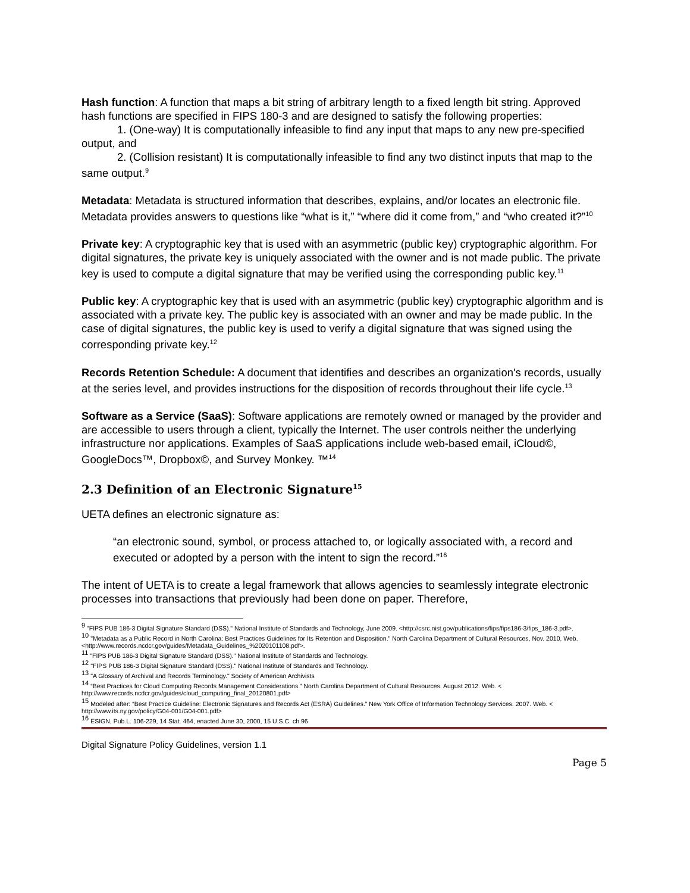Hash function: A function that maps a bit string of arbitrary length to a fixed length bit string. Approved hash functions are specified in FIPS 180-3 and are designed to satisfy the following properties:
1. (One-way) It is computationally infeasible to find any input that maps to any new pre-specified output, and
2. (Collision resistant) It is computationally infeasible to find any two distinct inputs that map to the same output.<sup>9</sup>
Metadata: Metadata is structured information that describes, explains, and/or locates an electronic file. Metadata provides answers to questions like “what is it,” “where did it come from,” and “who created it?”<sup>10</sup>
Private key: A cryptographic key that is used with an asymmetric (public key) cryptographic algorithm. For digital signatures, the private key is uniquely associated with the owner and is not made public. The private key is used to compute a digital signature that may be verified using the corresponding public key.<sup>11</sup>
Public key: A cryptographic key that is used with an asymmetric (public key) cryptographic algorithm and is associated with a private key. The public key is associated with an owner and may be made public. In the case of digital signatures, the public key is used to verify a digital signature that was signed using the corresponding private key.<sup>12</sup>
Records Retention Schedule: A document that identifies and describes an organization's records, usually at the series level, and provides instructions for the disposition of records throughout their life cycle.<sup>13</sup>
Software as a Service (SaaS): Software applications are remotely owned or managed by the provider and are accessible to users through a client, typically the Internet. The user controls neither the underlying infrastructure nor applications. Examples of SaaS applications include web-based email, iCloud©, GoogleDocs™, Dropbox©, and Survey Monkey. ™<sup>14</sup>
2.3 Definition of an Electronic Signature<sup>15</sup>
UETA defines an electronic signature as:
“an electronic sound, symbol, or process attached to, or logically associated with, a record and executed or adopted by a person with the intent to sign the record.”<sup>16</sup>
The intent of UETA is to create a legal framework that allows agencies to seamlessly integrate electronic processes into transactions that previously had been done on paper. Therefore,
<sup>9</sup> "FIPS PUB 186-3 Digital Signature Standard (DSS)." National Institute of Standards and Technology, June 2009. <http://csrc.nist.gov/publications/fips/fips186-3/fips_186-3.pdf>.
<sup>10</sup> "Metadata as a Public Record in North Carolina: Best Practices Guidelines for Its Retention and Disposition." North Carolina Department of Cultural Resources, Nov. 2010. Web. <http://www.records.ncdcr.gov/guides/Metadata_Guidelines_%2020101108.pdf>.
<sup>11</sup> "FIPS PUB 186-3 Digital Signature Standard (DSS)." National Institute of Standards and Technology.
<sup>12</sup> "FIPS PUB 186-3 Digital Signature Standard (DSS)." National Institute of Standards and Technology.
<sup>13</sup> "A Glossary of Archival and Records Terminology." Society of American Archivists
<sup>14</sup> “Best Practices for Cloud Computing Records Management Considerations.” North Carolina Department of Cultural Resources. August 2012. Web. < http://www.records.ncdcr.gov/guides/cloud_computing_final_20120801.pdf>
<sup>15</sup> Modeled after: “Best Practice Guideline: Electronic Signatures and Records Act (ESRA) Guidelines.” New York Office of Information Technology Services. 2007. Web. < http://www.its.ny.gov/policy/G04-001/G04-001.pdf>
<sup>16</sup> ESIGN, Pub.L. 106-229, 14 Stat. 464, enacted June 30, 2000, 15 U.S.C. ch.96
Digital Signature Policy Guidelines, version 1.1
Page 5